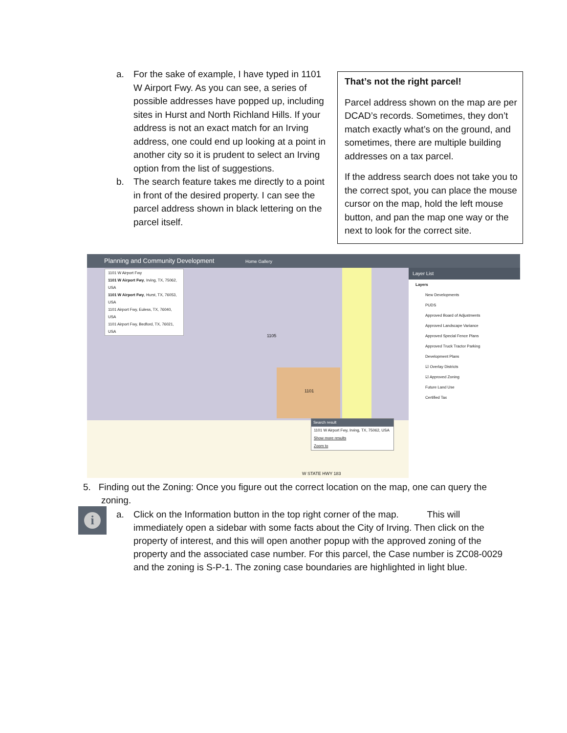a. For the sake of example, I have typed in 1101 W Airport Fwy. As you can see, a series of possible addresses have popped up, including sites in Hurst and North Richland Hills. If your address is not an exact match for an Irving address, one could end up looking at a point in another city so it is prudent to select an Irving option from the list of suggestions.
b. The search feature takes me directly to a point in front of the desired property. I can see the parcel address shown in black lettering on the parcel itself.
That’s not the right parcel!
Parcel address shown on the map are per DCAD’s records. Sometimes, they don’t match exactly what’s on the ground, and sometimes, there are multiple building addresses on a tax parcel.
If the address search does not take you to the correct spot, you can place the mouse cursor on the map, hold the left mouse button, and pan the map one way or the next to look for the correct site.
Planning and Community Development Home Gallery
1101 W Airport Fwy
1101 W Airport Fwy, Irving, TX, 75062, USA
1101 W Airport Fwy, Hurst, TX, 76053, USA
1101 Airport Fwy, Euless, TX, 76040, USA
1101 Airport Fwy, Bedford, TX, 76021, USA
1105
1101
W STATE HWY 183
Search result
1101 W Airport Fwy, Irving, TX, 75062, USA
Show more results
Zoom to
Layer List
Layers
New Developments
PUDS
Approved Board of Adjustments
Approved Landscape Variance
Approved Special Fence Plans
Approved Truck Tractor Parking
Development Plans
☑ Overlay Districts
☑ Approved Zoning
Future Land Use
Certified Tax
5. Finding out the Zoning: Once you figure out the correct location on the map, one can query the
zoning.
a. Click on the Information button in the top right corner of the map. This will immediately open a sidebar with some facts about the City of Irving. Then click on the property of interest, and this will open another popup with the approved zoning of the property and the associated case number. For this parcel, the Case number is ZC08-0029 and the zoning is S-P-1. The zoning case boundaries are highlighted in light blue.
i